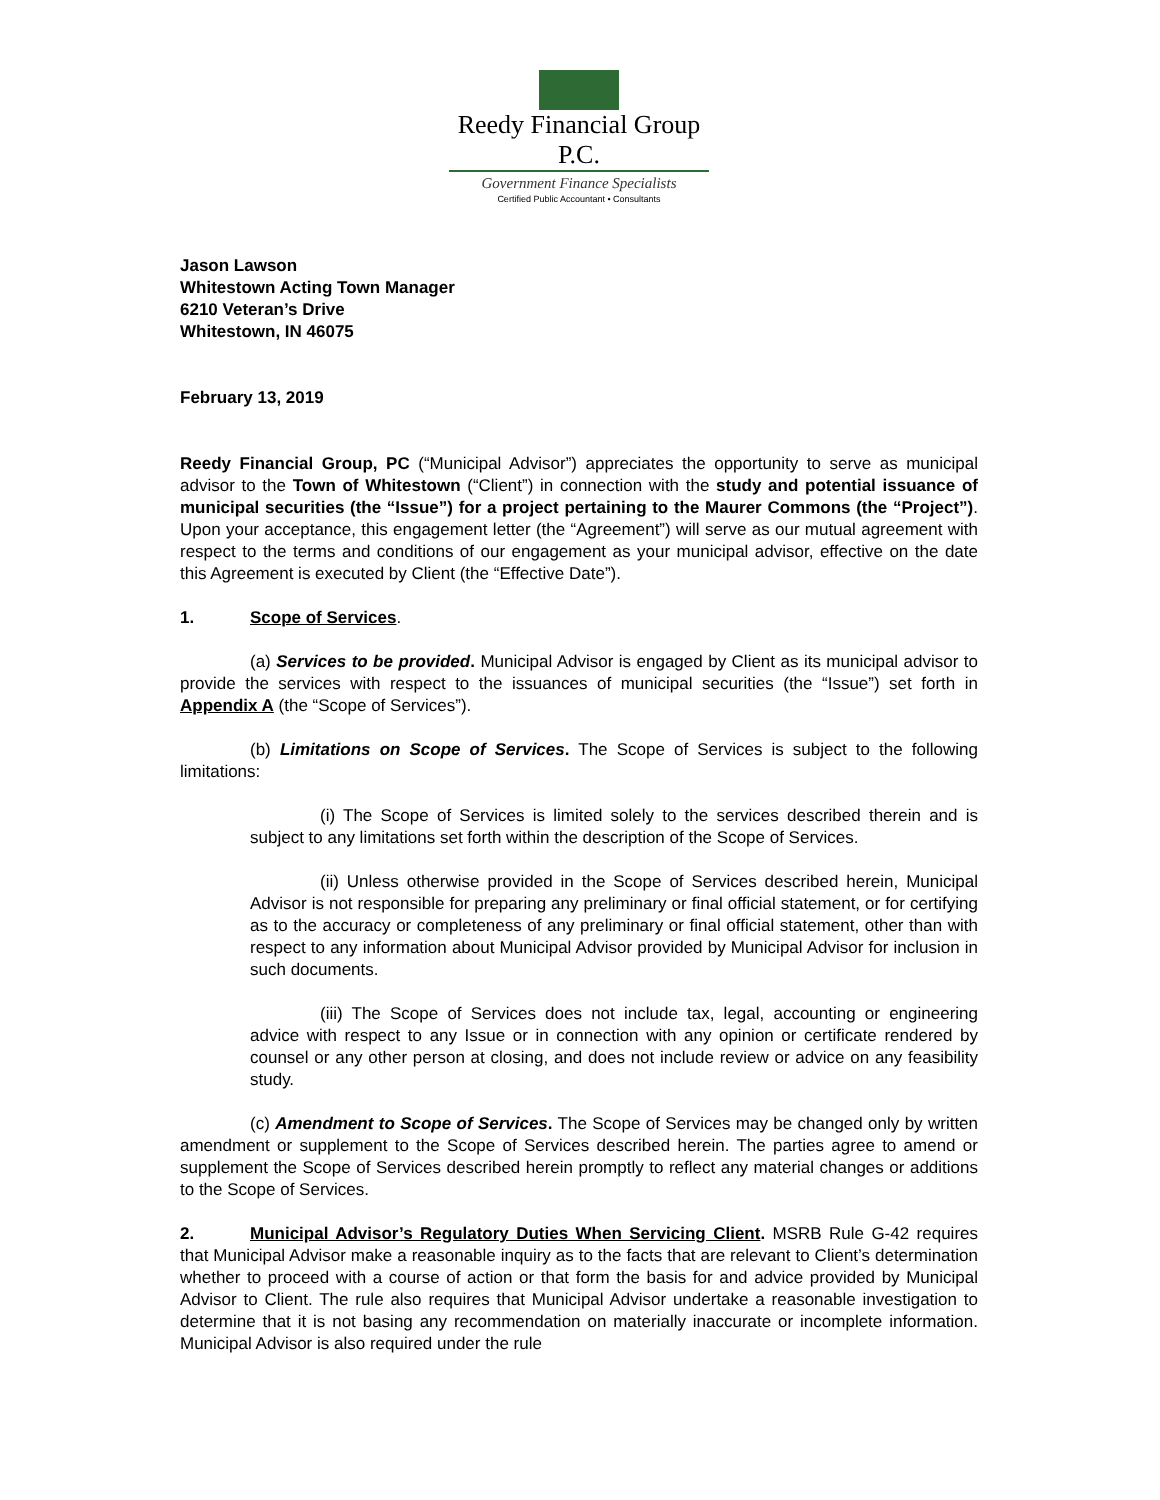Reedy Financial Group P.C.
Government Finance Specialists
Certified Public Accountant • Consultants
Jason Lawson
Whitestown Acting Town Manager
6210 Veteran’s Drive
Whitestown, IN 46075
February 13, 2019
Reedy Financial Group, PC (“Municipal Advisor”) appreciates the opportunity to serve as municipal advisor to the Town of Whitestown (“Client”) in connection with the study and potential issuance of municipal securities (the “Issue”) for a project pertaining to the Maurer Commons (the “Project”). Upon your acceptance, this engagement letter (the “Agreement”) will serve as our mutual agreement with respect to the terms and conditions of our engagement as your municipal advisor, effective on the date this Agreement is executed by Client (the “Effective Date”).
1. Scope of Services.
(a) Services to be provided. Municipal Advisor is engaged by Client as its municipal advisor to provide the services with respect to the issuances of municipal securities (the “Issue”) set forth in Appendix A (the “Scope of Services”).
(b) Limitations on Scope of Services. The Scope of Services is subject to the following limitations:
(i) The Scope of Services is limited solely to the services described therein and is subject to any limitations set forth within the description of the Scope of Services.
(ii) Unless otherwise provided in the Scope of Services described herein, Municipal Advisor is not responsible for preparing any preliminary or final official statement, or for certifying as to the accuracy or completeness of any preliminary or final official statement, other than with respect to any information about Municipal Advisor provided by Municipal Advisor for inclusion in such documents.
(iii) The Scope of Services does not include tax, legal, accounting or engineering advice with respect to any Issue or in connection with any opinion or certificate rendered by counsel or any other person at closing, and does not include review or advice on any feasibility study.
(c) Amendment to Scope of Services. The Scope of Services may be changed only by written amendment or supplement to the Scope of Services described herein. The parties agree to amend or supplement the Scope of Services described herein promptly to reflect any material changes or additions to the Scope of Services.
2. Municipal Advisor’s Regulatory Duties When Servicing Client. MSRB Rule G-42 requires that Municipal Advisor make a reasonable inquiry as to the facts that are relevant to Client’s determination whether to proceed with a course of action or that form the basis for and advice provided by Municipal Advisor to Client. The rule also requires that Municipal Advisor undertake a reasonable investigation to determine that it is not basing any recommendation on materially inaccurate or incomplete information. Municipal Advisor is also required under the rule